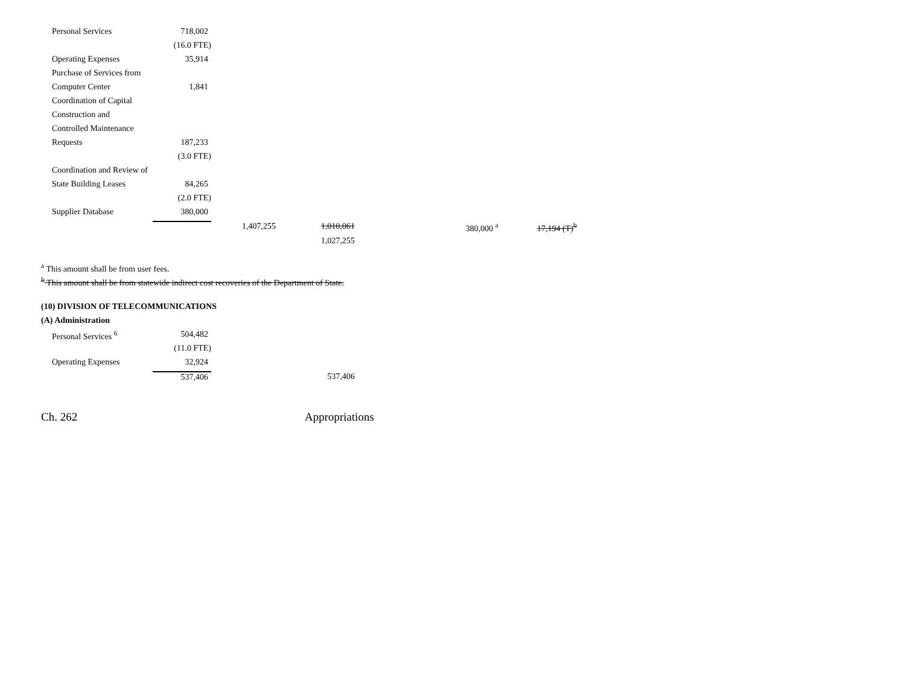| Personal Services | 718,002 | | | | |
| | (16.0 FTE) | | | | |
| Operating Expenses | 35,914 | | | | |
| Purchase of Services from | | | | | |
| Computer Center | 1,841 | | | | |
| Coordination of Capital | | | | | |
| Construction and | | | | | |
| Controlled Maintenance | | | | | |
| Requests | 187,233 | | | | |
| | (3.0 FTE) | | | | |
| Coordination and Review of | | | | | |
| State Building Leases | 84,265 | | | | |
| | (2.0 FTE) | | | | |
| Supplier Database | 380,000 | | | | |
| | | 1,407,255 | 1,010,061 | 380,000 <sup>a</sup> | 17,194 (T)<sup>b</sup> |
| | | | 1,027,255 | | |
<sup>a</sup> This amount shall be from user fees.
<sup>b</sup> This amount shall be from statewide indirect cost recoveries of the Department of State.
(10) DIVISION OF TELECOMMUNICATIONS
(A) Administration
| Personal Services <sup>6</sup> | 504,482 | | |
| | (11.0 FTE) | | |
| Operating Expenses | 32,924 | | |
| | 537,406 | | 537,406 |
Ch. 262 Appropriations